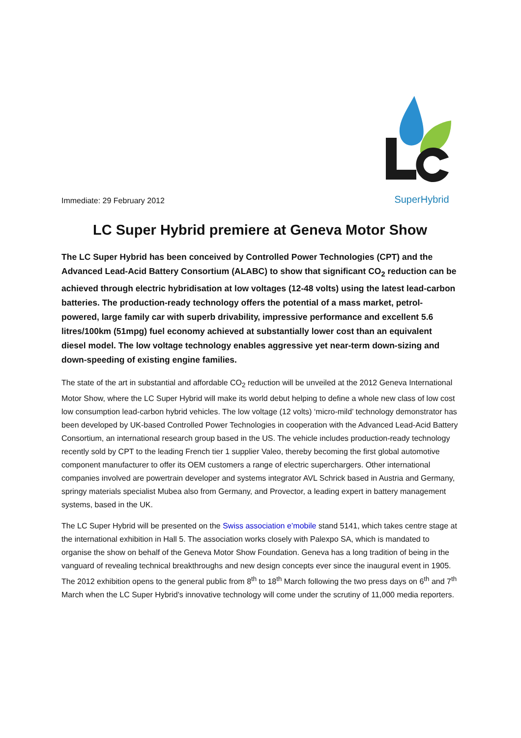Immediate: 29 February 2012
SuperHybrid
LC Super Hybrid premiere at Geneva Motor Show
The LC Super Hybrid has been conceived by Controlled Power Technologies (CPT) and the Advanced Lead-Acid Battery Consortium (ALABC) to show that significant CO<sub>2</sub> reduction can be achieved through electric hybridisation at low voltages (12-48 volts) using the latest lead-carbon batteries. The production-ready technology offers the potential of a mass market, petrol-powered, large family car with superb drivability, impressive performance and excellent 5.6 litres/100km (51mpg) fuel economy achieved at substantially lower cost than an equivalent diesel model. The low voltage technology enables aggressive yet near-term down-sizing and down-speeding of existing engine families.
The state of the art in substantial and affordable CO<sub>2</sub> reduction will be unveiled at the 2012 Geneva International Motor Show, where the LC Super Hybrid will make its world debut helping to define a whole new class of low cost low consumption lead-carbon hybrid vehicles. The low voltage (12 volts) ‘micro-mild’ technology demonstrator has been developed by UK-based Controlled Power Technologies in cooperation with the Advanced Lead-Acid Battery Consortium, an international research group based in the US. The vehicle includes production-ready technology recently sold by CPT to the leading French tier 1 supplier Valeo, thereby becoming the first global automotive component manufacturer to offer its OEM customers a range of electric superchargers. Other international companies involved are powertrain developer and systems integrator AVL Schrick based in Austria and Germany, springy materials specialist Mubea also from Germany, and Provector, a leading expert in battery management systems, based in the UK.
The LC Super Hybrid will be presented on the Swiss association e’mobile stand 5141, which takes centre stage at the international exhibition in Hall 5. The association works closely with Palexpo SA, which is mandated to organise the show on behalf of the Geneva Motor Show Foundation. Geneva has a long tradition of being in the vanguard of revealing technical breakthroughs and new design concepts ever since the inaugural event in 1905. The 2012 exhibition opens to the general public from 8<sup>th</sup> to 18<sup>th</sup> March following the two press days on 6<sup>th</sup> and 7<sup>th</sup> March when the LC Super Hybrid’s innovative technology will come under the scrutiny of 11,000 media reporters.